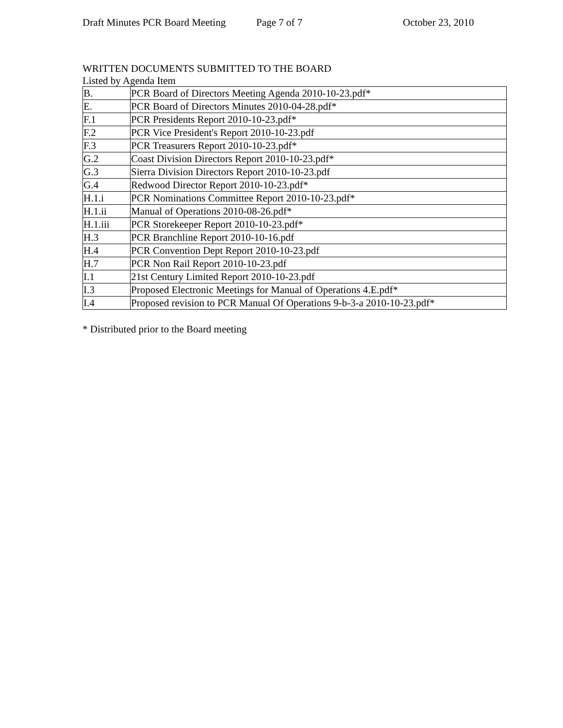Draft Minutes PCR Board Meeting Page 7 of 7 October 23, 2010
WRITTEN DOCUMENTS SUBMITTED TO THE BOARD
Listed by Agenda Item
| B. | PCR Board of Directors Meeting Agenda 2010-10-23.pdf* |
| E. | PCR Board of Directors Minutes 2010-04-28.pdf* |
| F.1 | PCR Presidents Report 2010-10-23.pdf* |
| F.2 | PCR Vice President's Report 2010-10-23.pdf |
| F.3 | PCR Treasurers Report 2010-10-23.pdf* |
| G.2 | Coast Division Directors Report 2010-10-23.pdf* |
| G.3 | Sierra Division Directors Report 2010-10-23.pdf |
| G.4 | Redwood Director Report 2010-10-23.pdf* |
| H.1.i | PCR Nominations Committee Report 2010-10-23.pdf* |
| H.1.ii | Manual of Operations 2010-08-26.pdf* |
| H.1.iii | PCR Storekeeper Report 2010-10-23.pdf* |
| H.3 | PCR Branchline Report 2010-10-16.pdf |
| H.4 | PCR Convention Dept Report 2010-10-23.pdf |
| H.7 | PCR Non Rail Report 2010-10-23.pdf |
| I.1 | 21st Century Limited Report 2010-10-23.pdf |
| I.3 | Proposed Electronic Meetings for Manual of Operations 4.E.pdf* |
| I.4 | Proposed revision to PCR Manual Of Operations 9-b-3-a 2010-10-23.pdf* |
* Distributed prior to the Board meeting